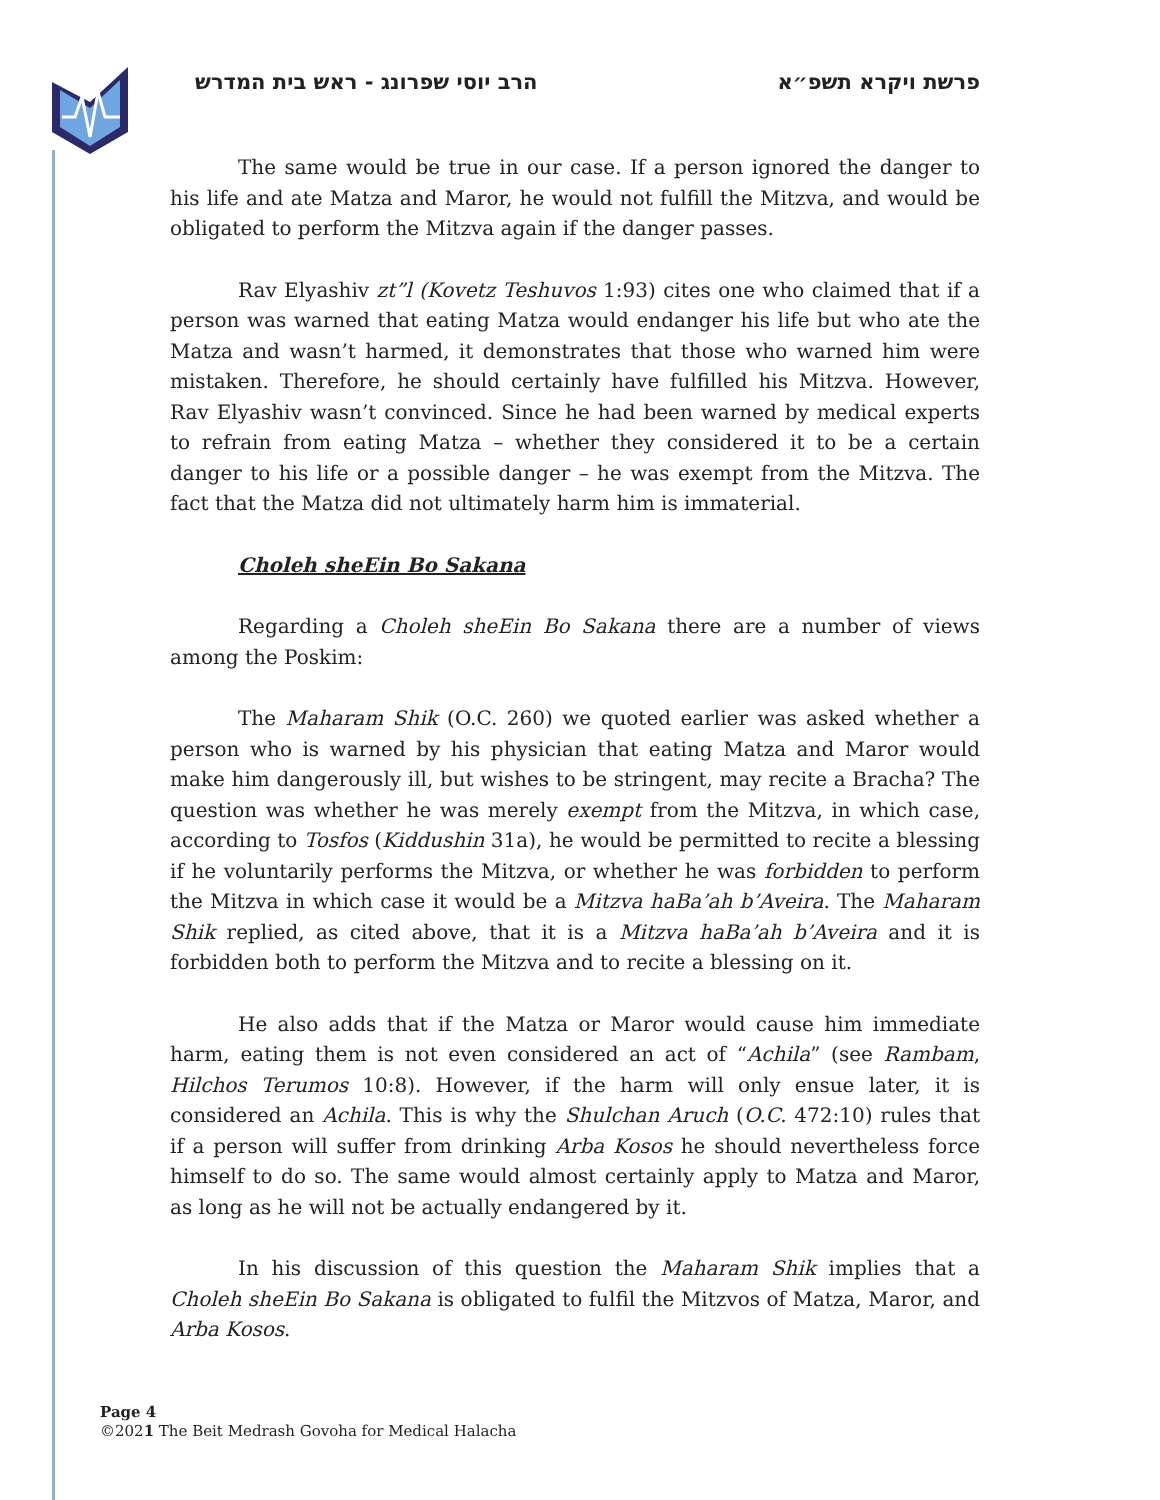פרשת ויקרא תשפ״א הרב יוסי שפרונג - ראש בית המדרש
The same would be true in our case. If a person ignored the danger to his life and ate Matza and Maror, he would not fulfill the Mitzva, and would be obligated to perform the Mitzva again if the danger passes.
Rav Elyashiv zt”l (Kovetz Teshuvos 1:93) cites one who claimed that if a person was warned that eating Matza would endanger his life but who ate the Matza and wasn’t harmed, it demonstrates that those who warned him were mistaken. Therefore, he should certainly have fulfilled his Mitzva. However, Rav Elyashiv wasn’t convinced. Since he had been warned by medical experts to refrain from eating Matza – whether they considered it to be a certain danger to his life or a possible danger – he was exempt from the Mitzva. The fact that the Matza did not ultimately harm him is immaterial.
Choleh sheEin Bo Sakana
Regarding a Choleh sheEin Bo Sakana there are a number of views among the Poskim:
The Maharam Shik (O.C. 260) we quoted earlier was asked whether a person who is warned by his physician that eating Matza and Maror would make him dangerously ill, but wishes to be stringent, may recite a Bracha? The question was whether he was merely exempt from the Mitzva, in which case, according to Tosfos (Kiddushin 31a), he would be permitted to recite a blessing if he voluntarily performs the Mitzva, or whether he was forbidden to perform the Mitzva in which case it would be a Mitzva haBa’ah b’Aveira. The Maharam Shik replied, as cited above, that it is a Mitzva haBa’ah b’Aveira and it is forbidden both to perform the Mitzva and to recite a blessing on it.
He also adds that if the Matza or Maror would cause him immediate harm, eating them is not even considered an act of “Achila” (see Rambam, Hilchos Terumos 10:8). However, if the harm will only ensue later, it is considered an Achila. This is why the Shulchan Aruch (O.C. 472:10) rules that if a person will suffer from drinking Arba Kosos he should nevertheless force himself to do so. The same would almost certainly apply to Matza and Maror, as long as he will not be actually endangered by it.
In his discussion of this question the Maharam Shik implies that a Choleh sheEin Bo Sakana is obligated to fulfil the Mitzvos of Matza, Maror, and Arba Kosos.
Page 4
©2021 The Beit Medrash Govoha for Medical Halacha